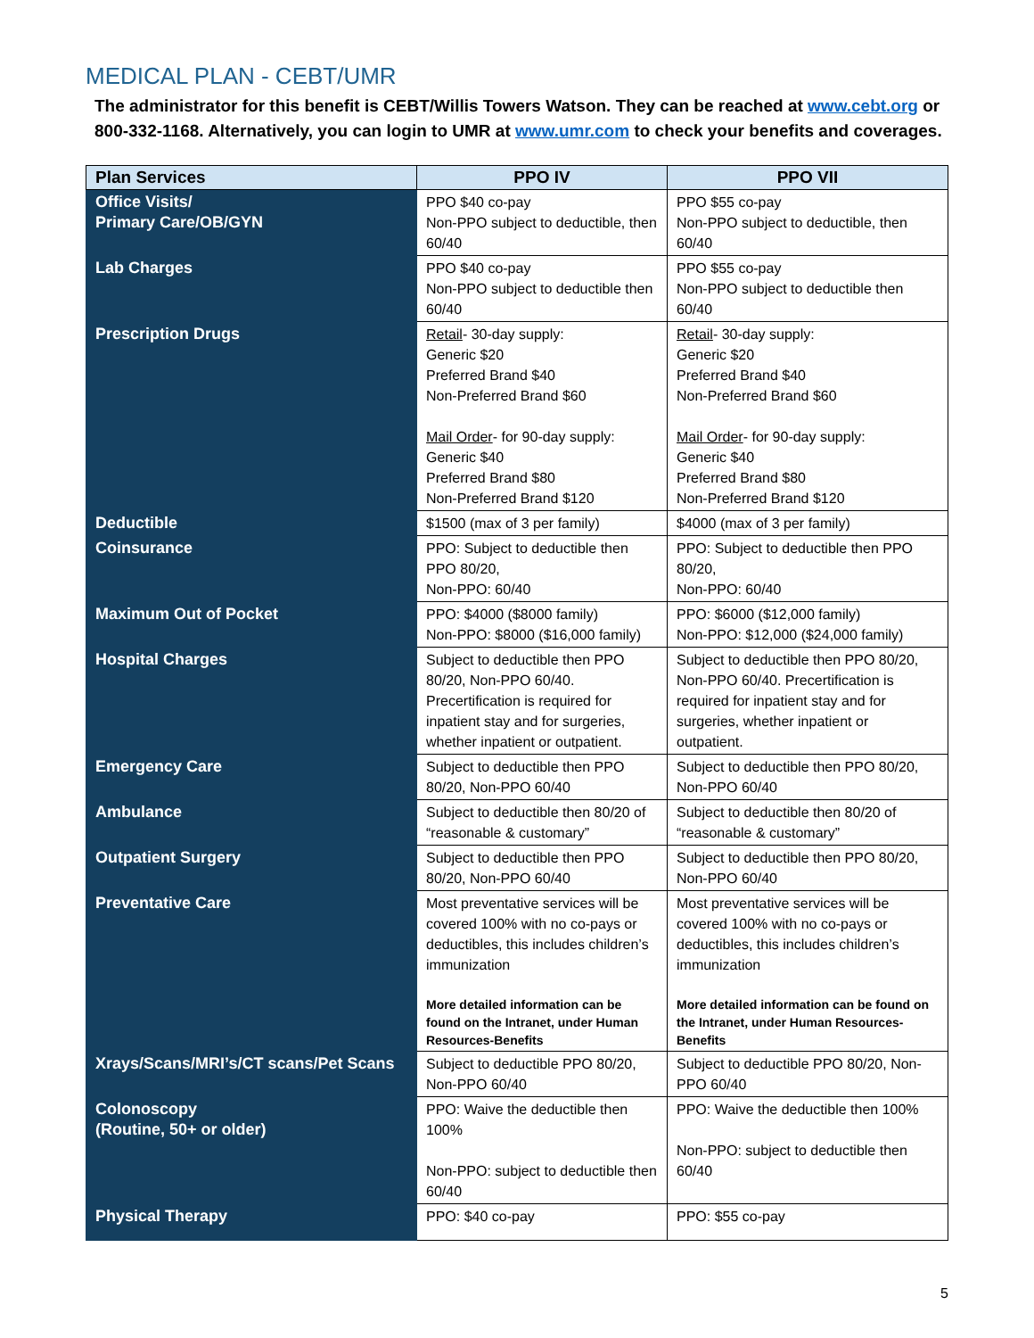MEDICAL PLAN - CEBT/UMR
The administrator for this benefit is CEBT/Willis Towers Watson. They can be reached at www.cebt.org or 800-332-1168. Alternatively, you can login to UMR at www.umr.com to check your benefits and coverages.
| Plan Services | PPO IV | PPO VII |
| --- | --- | --- |
| Office Visits/ Primary Care/OB/GYN | PPO $40 co-pay Non-PPO subject to deductible, then 60/40 | PPO $55 co-pay Non-PPO subject to deductible, then 60/40 |
| Lab Charges | PPO $40 co-pay Non-PPO subject to deductible then 60/40 | PPO $55 co-pay Non-PPO subject to deductible then 60/40 |
| Prescription Drugs | Retail - 30-day supply: Generic $20 Preferred Brand $40 Non-Preferred Brand $60 Mail Order - for 90-day supply: Generic $40 Preferred Brand $80 Non-Preferred Brand $120 | Retail - 30-day supply: Generic $20 Preferred Brand $40 Non-Preferred Brand $60 Mail Order - for 90-day supply: Generic $40 Preferred Brand $80 Non-Preferred Brand $120 |
| Deductible | $1500 (max of 3 per family) | $4000 (max of 3 per family) |
| Coinsurance | PPO: Subject to deductible then PPO 80/20, Non-PPO: 60/40 | PPO: Subject to deductible then PPO 80/20, Non-PPO: 60/40 |
| Maximum Out of Pocket | PPO: $4000 ($8000 family) Non-PPO: $8000 ($16,000 family) | PPO: $6000 ($12,000 family) Non-PPO: $12,000 ($24,000 family) |
| Hospital Charges | Subject to deductible then PPO 80/20, Non-PPO 60/40. Precertification is required for inpatient stay and for surgeries, whether inpatient or outpatient. | Subject to deductible then PPO 80/20, Non-PPO 60/40. Precertification is required for inpatient stay and for surgeries, whether inpatient or outpatient. |
| Emergency Care | Subject to deductible then PPO 80/20, Non-PPO 60/40 | Subject to deductible then PPO 80/20, Non-PPO 60/40 |
| Ambulance | Subject to deductible then 80/20 of “reasonable & customary” | Subject to deductible then 80/20 of “reasonable & customary” |
| Outpatient Surgery | Subject to deductible then PPO 80/20, Non-PPO 60/40 | Subject to deductible then PPO 80/20, Non-PPO 60/40 |
| Preventative Care | Most preventative services will be covered 100% with no co-pays or deductibles, this includes children’s immunization More detailed information can be found on the Intranet, under Human Resources-Benefits | Most preventative services will be covered 100% with no co-pays or deductibles, this includes children’s immunization More detailed information can be found on the Intranet, under Human Resources-Benefits |
| Xrays/Scans/MRI’s/CT scans/Pet Scans | Subject to deductible PPO 80/20, Non-PPO 60/40 | Subject to deductible PPO 80/20, Non-PPO 60/40 |
| Colonoscopy (Routine, 50+ or older) | PPO: Waive the deductible then 100% Non-PPO: subject to deductible then 60/40 | PPO: Waive the deductible then 100% Non-PPO: subject to deductible then 60/40 |
| Physical Therapy | PPO: $40 co-pay | PPO: $55 co-pay |
5